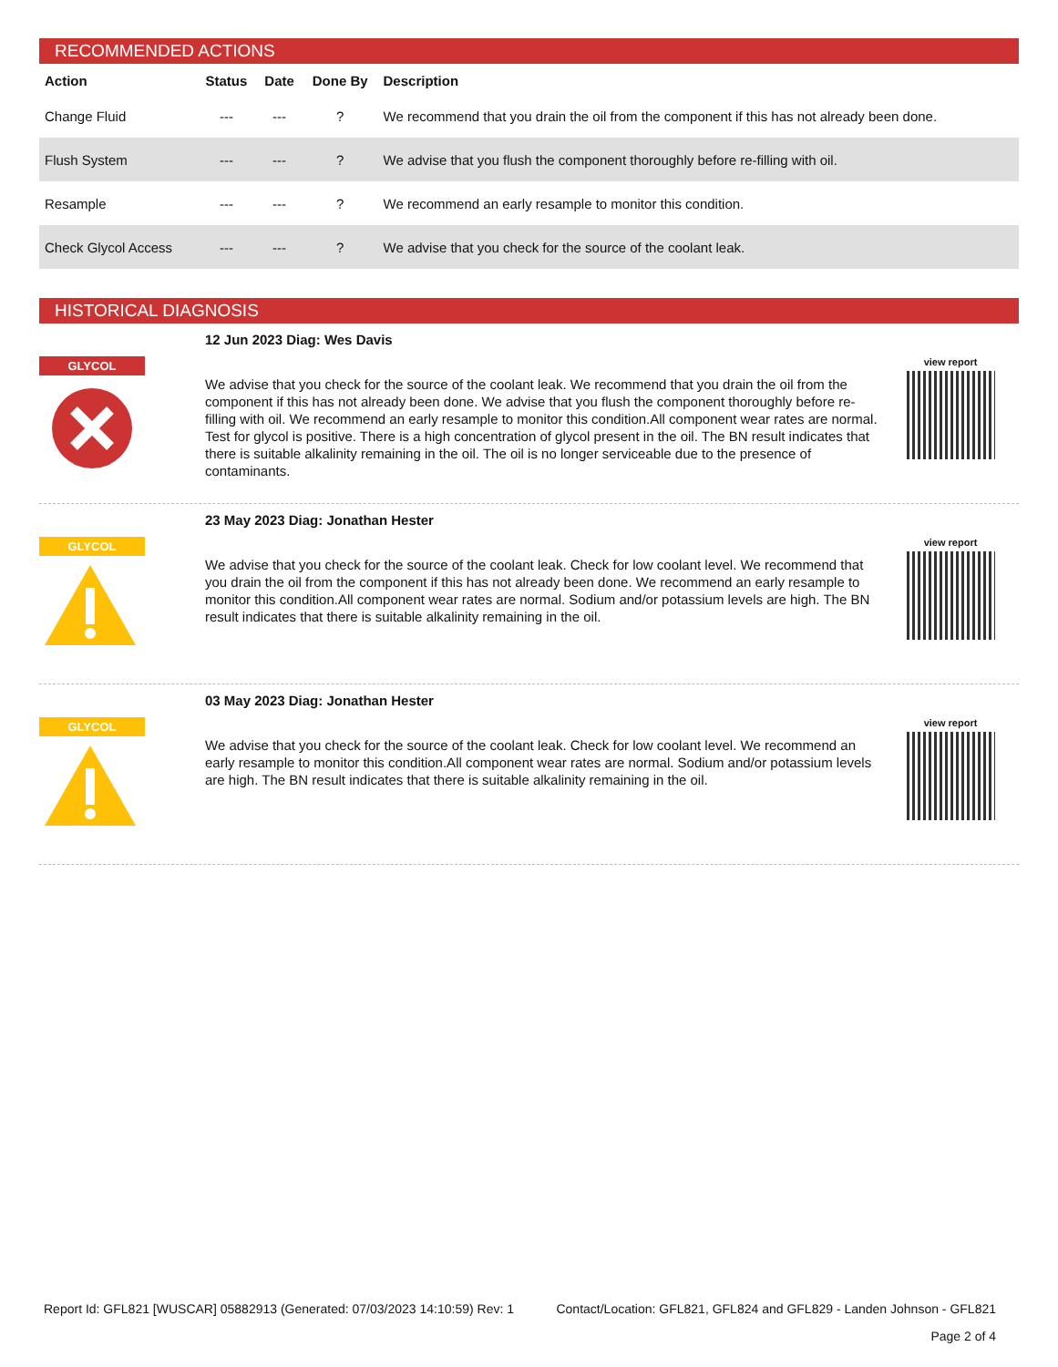RECOMMENDED ACTIONS
| Action | Status | Date | Done By | Description |
| --- | --- | --- | --- | --- |
| Change Fluid | --- | --- | ? | We recommend that you drain the oil from the component if this has not already been done. |
| Flush System | --- | --- | ? | We advise that you flush the component thoroughly before re-filling with oil. |
| Resample | --- | --- | ? | We recommend an early resample to monitor this condition. |
| Check Glycol Access | --- | --- | ? | We advise that you check for the source of the coolant leak. |
HISTORICAL DIAGNOSIS
GLYCOL
12 Jun 2023 Diag: Wes Davis
We advise that you check for the source of the coolant leak. We recommend that you drain the oil from the component if this has not already been done. We advise that you flush the component thoroughly before re-filling with oil. We recommend an early resample to monitor this condition.All component wear rates are normal. Test for glycol is positive. There is a high concentration of glycol present in the oil. The BN result indicates that there is suitable alkalinity remaining in the oil. The oil is no longer serviceable due to the presence of contaminants.
view report
GLYCOL
23 May 2023 Diag: Jonathan Hester
We advise that you check for the source of the coolant leak. Check for low coolant level. We recommend that you drain the oil from the component if this has not already been done. We recommend an early resample to monitor this condition.All component wear rates are normal. Sodium and/or potassium levels are high. The BN result indicates that there is suitable alkalinity remaining in the oil.
view report
GLYCOL
03 May 2023 Diag: Jonathan Hester
We advise that you check for the source of the coolant leak. Check for low coolant level. We recommend an early resample to monitor this condition.All component wear rates are normal. Sodium and/or potassium levels are high. The BN result indicates that there is suitable alkalinity remaining in the oil.
view report
Report Id: GFL821 [WUSCAR] 05882913 (Generated: 07/03/2023 14:10:59) Rev: 1 Contact/Location: GFL821, GFL824 and GFL829 - Landen Johnson - GFL821
Page 2 of 4